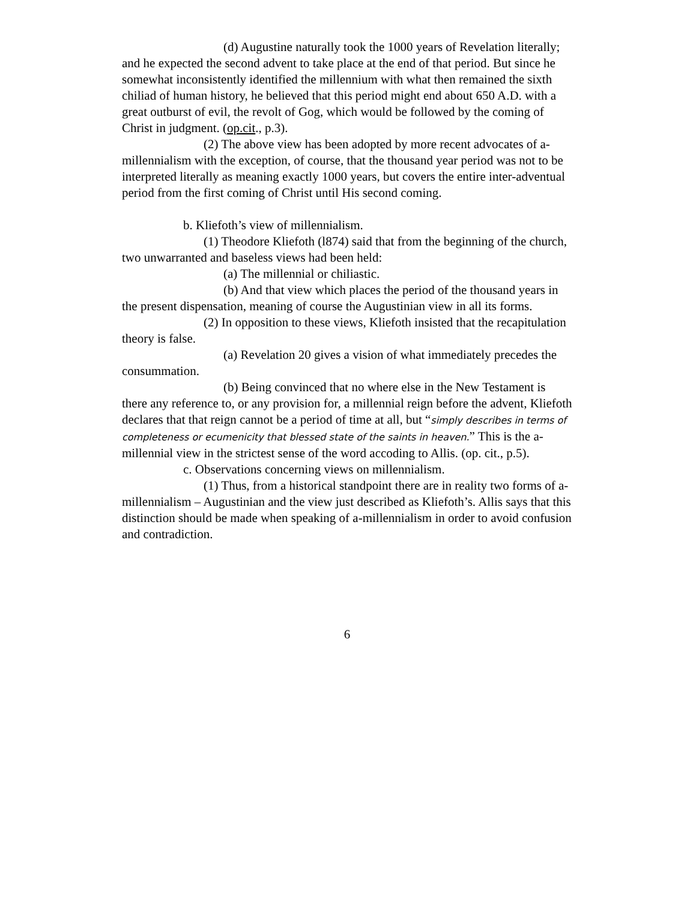(d) Augustine naturally took the 1000 years of Revelation literally; and he expected the second advent to take place at the end of that period. But since he somewhat inconsistently identified the millennium with what then remained the sixth chiliad of human history, he believed that this period might end about 650 A.D. with a great outburst of evil, the revolt of Gog, which would be followed by the coming of Christ in judgment. (op.cit., p.3).
(2) The above view has been adopted by more recent advocates of a-millennialism with the exception, of course, that the thousand year period was not to be interpreted literally as meaning exactly 1000 years, but covers the entire inter-adventual period from the first coming of Christ until His second coming.
b. Kliefoth’s view of millennialism.
(1) Theodore Kliefoth (l874) said that from the beginning of the church, two unwarranted and baseless views had been held:
(a) The millennial or chiliastic.
(b) And that view which places the period of the thousand years in the present dispensation, meaning of course the Augustinian view in all its forms.
(2) In opposition to these views, Kliefoth insisted that the recapitulation theory is false.
(a) Revelation 20 gives a vision of what immediately precedes the consummation.
(b) Being convinced that no where else in the New Testament is there any reference to, or any provision for, a millennial reign before the advent, Kliefoth declares that that reign cannot be a period of time at all, but “simply describes in terms of completeness or ecumenicity that blessed state of the saints in heaven.” This is the a-millennial view in the strictest sense of the word accoding to Allis. (op. cit., p.5).
c. Observations concerning views on millennialism.
(1) Thus, from a historical standpoint there are in reality two forms of a-millennialism – Augustinian and the view just described as Kliefoth’s. Allis says that this distinction should be made when speaking of a-millennialism in order to avoid confusion and contradiction.
6